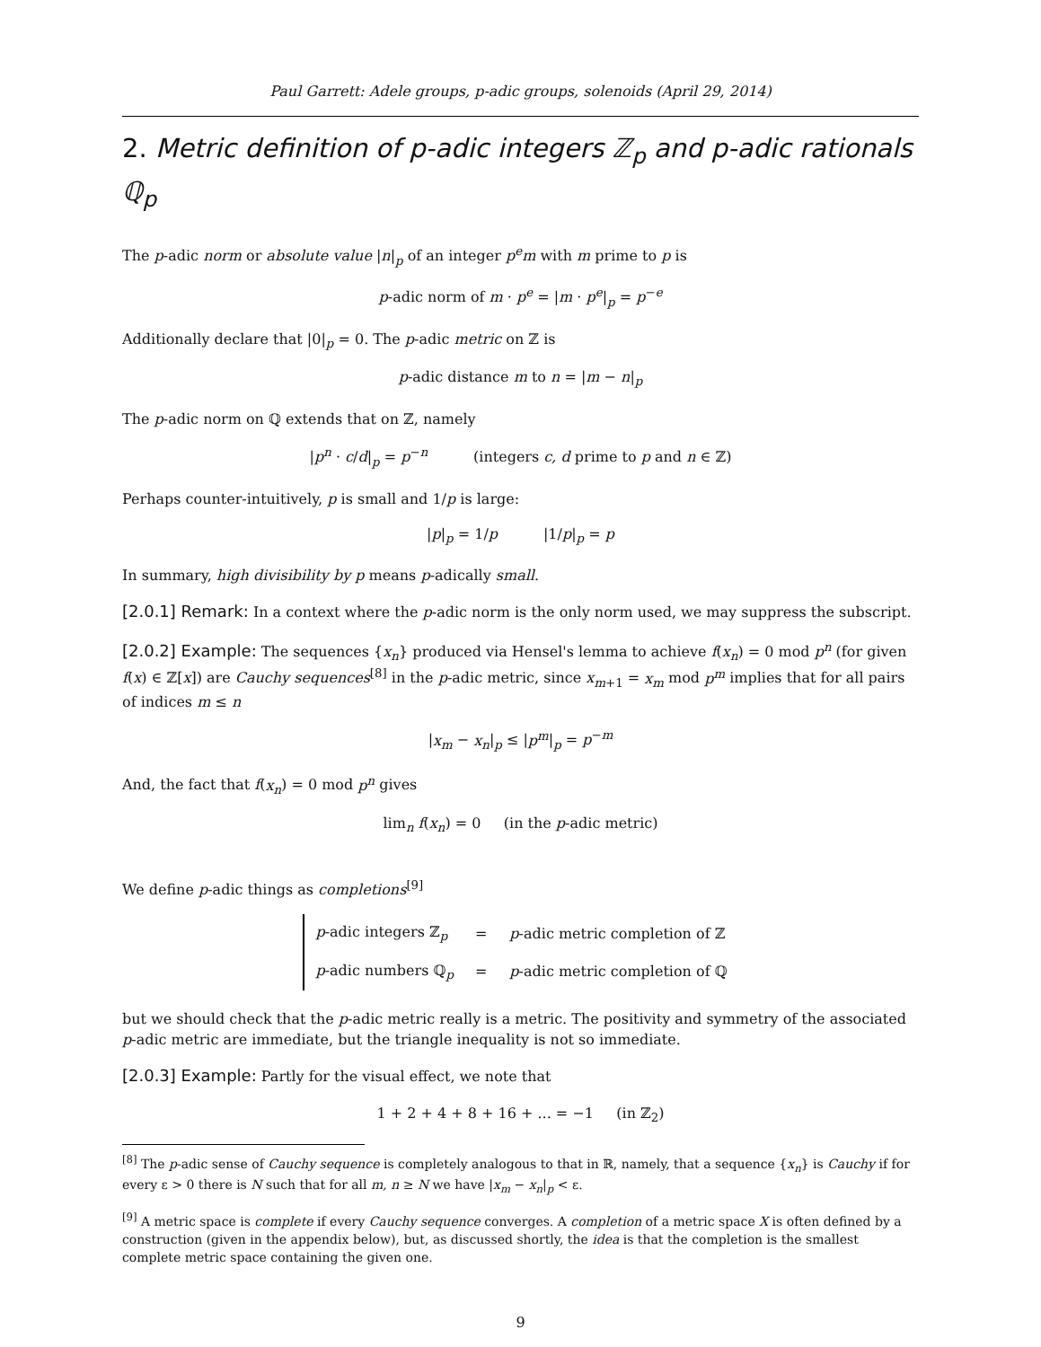Paul Garrett: Adele groups, p-adic groups, solenoids (April 29, 2014)
2. Metric definition of p-adic integers ℤ<sub>p</sub> and p-adic rationals ℚ<sub>p</sub>
The p-adic norm or absolute value |n|<sub>p</sub> of an integer p<sup>e</sup>m with m prime to p is
p-adic norm of m · p<sup>e</sup> = |m · p<sup>e</sup>|<sub>p</sub> = p<sup>−e</sup>
Additionally declare that |0|<sub>p</sub> = 0. The p-adic metric on ℤ is
p-adic distance m to n = |m − n|<sub>p</sub>
The p-adic norm on ℚ extends that on ℤ, namely
|p<sup>n</sup> · c/d|<sub>p</sub> = p<sup>−n</sup> (integers c, d prime to p and n ∈ ℤ)
Perhaps counter-intuitively, p is small and 1/p is large:
|p|<sub>p</sub> = 1/p |1/p|<sub>p</sub> = p
In summary, high divisibility by p means p-adically small.
[2.0.1] Remark: In a context where the p-adic norm is the only norm used, we may suppress the subscript.
[2.0.2] Example: The sequences {x<sub>n</sub>} produced via Hensel's lemma to achieve f(x<sub>n</sub>) = 0 mod p<sup>n</sup> (for given f(x) ∈ ℤ[x]) are Cauchy sequences<sup>[8]</sup> in the p-adic metric, since x<sub>m+1</sub> = x<sub>m</sub> mod p<sup>m</sup> implies that for all pairs of indices m ≤ n
|x<sub>m</sub> − x<sub>n</sub>|<sub>p</sub> ≤ |p<sup>m</sup>|<sub>p</sub> = p<sup>−m</sup>
And, the fact that f(x<sub>n</sub>) = 0 mod p<sup>n</sup> gives
lim<sub>n</sub> f(x<sub>n</sub>) = 0 (in the p-adic metric)
We define p-adic things as completions<sup>[9]</sup>
| p -adic integers ℤ<sub>p</sub> | = | p -adic metric completion of ℤ |
| p -adic numbers ℚ<sub>p</sub> | = | p -adic metric completion of ℚ |
but we should check that the p-adic metric really is a metric. The positivity and symmetry of the associated p-adic metric are immediate, but the triangle inequality is not so immediate.
[2.0.3] Example: Partly for the visual effect, we note that
1 + 2 + 4 + 8 + 16 + ... = −1 (in ℤ<sub>2</sub>)
<sup>[8]</sup> The p-adic sense of Cauchy sequence is completely analogous to that in ℝ, namely, that a sequence {x<sub>n</sub>} is Cauchy if for every ε > 0 there is N such that for all m, n ≥ N we have |x<sub>m</sub> − x<sub>n</sub>|<sub>p</sub> < ε.
<sup>[9]</sup> A metric space is complete if every Cauchy sequence converges. A completion of a metric space X is often defined by a construction (given in the appendix below), but, as discussed shortly, the idea is that the completion is the smallest complete metric space containing the given one.
9